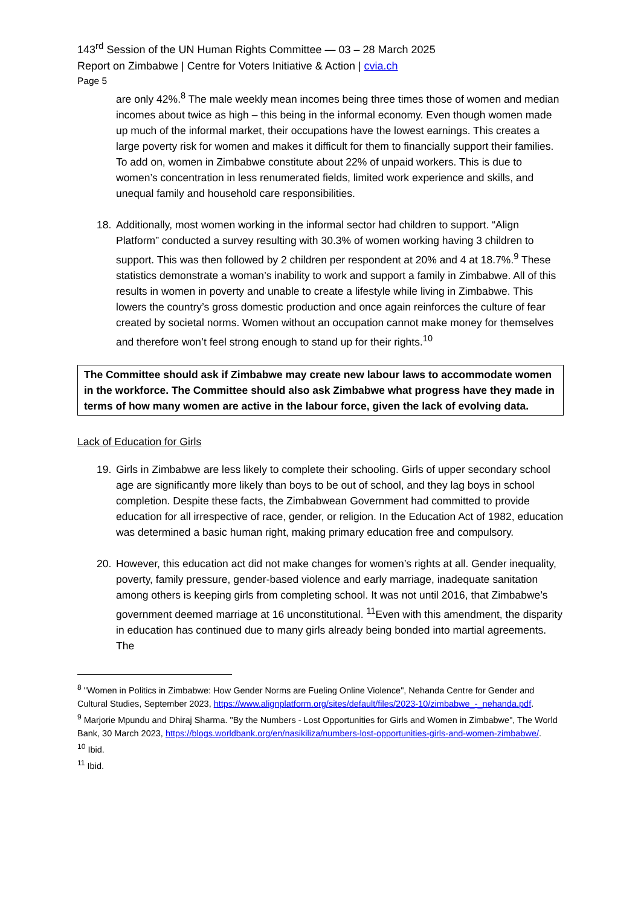143<sup>rd</sup> Session of the UN Human Rights Committee — 03 – 28 March 2025
Report on Zimbabwe | Centre for Voters Initiative & Action | cvia.ch
Page 5
are only 42%.<sup>8</sup> The male weekly mean incomes being three times those of women and median incomes about twice as high – this being in the informal economy. Even though women made up much of the informal market, their occupations have the lowest earnings. This creates a large poverty risk for women and makes it difficult for them to financially support their families. To add on, women in Zimbabwe constitute about 22% of unpaid workers. This is due to women’s concentration in less renumerated fields, limited work experience and skills, and unequal family and household care responsibilities.
18. Additionally, most women working in the informal sector had children to support. “Align Platform” conducted a survey resulting with 30.3% of women working having 3 children to support. This was then followed by 2 children per respondent at 20% and 4 at 18.7%.<sup>9</sup> These statistics demonstrate a woman’s inability to work and support a family in Zimbabwe. All of this results in women in poverty and unable to create a lifestyle while living in Zimbabwe. This lowers the country’s gross domestic production and once again reinforces the culture of fear created by societal norms. Women without an occupation cannot make money for themselves and therefore won’t feel strong enough to stand up for their rights.<sup>10</sup>
The Committee should ask if Zimbabwe may create new labour laws to accommodate women in the workforce. The Committee should also ask Zimbabwe what progress have they made in terms of how many women are active in the labour force, given the lack of evolving data.
Lack of Education for Girls
19. Girls in Zimbabwe are less likely to complete their schooling. Girls of upper secondary school age are significantly more likely than boys to be out of school, and they lag boys in school completion. Despite these facts, the Zimbabwean Government had committed to provide education for all irrespective of race, gender, or religion. In the Education Act of 1982, education was determined a basic human right, making primary education free and compulsory.
20. However, this education act did not make changes for women’s rights at all. Gender inequality, poverty, family pressure, gender-based violence and early marriage, inadequate sanitation among others is keeping girls from completing school. It was not until 2016, that Zimbabwe’s government deemed marriage at 16 unconstitutional. <sup>11</sup>Even with this amendment, the disparity in education has continued due to many girls already being bonded into martial agreements. The
<sup>8</sup> "Women in Politics in Zimbabwe: How Gender Norms are Fueling Online Violence", Nehanda Centre for Gender and Cultural Studies, September 2023, https://www.alignplatform.org/sites/default/files/2023-10/zimbabwe_-_nehanda.pdf.
<sup>9</sup> Marjorie Mpundu and Dhiraj Sharma. "By the Numbers - Lost Opportunities for Girls and Women in Zimbabwe", The World Bank, 30 March 2023, https://blogs.worldbank.org/en/nasikiliza/numbers-lost-opportunities-girls-and-women-zimbabwe/.
<sup>10</sup> Ibid.
<sup>11</sup> Ibid.